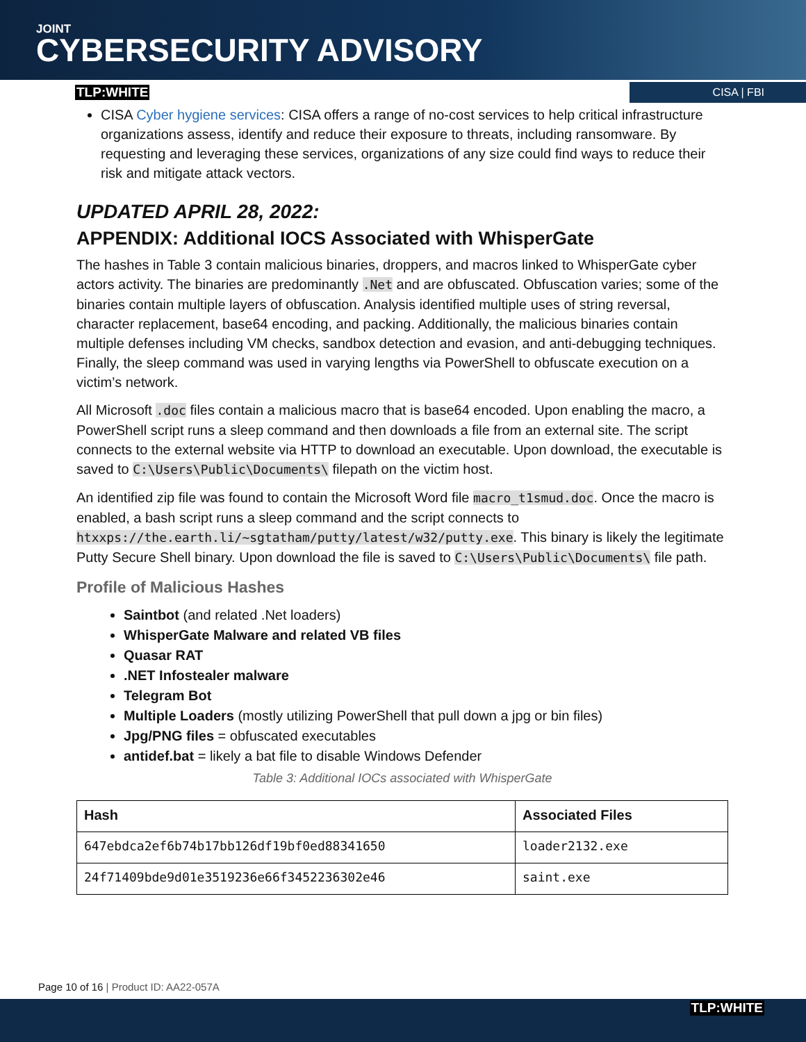JOINT
CYBERSECURITY ADVISORY
TLP:WHITE CISA | FBI
CISA Cyber hygiene services: CISA offers a range of no-cost services to help critical infrastructure organizations assess, identify and reduce their exposure to threats, including ransomware. By requesting and leveraging these services, organizations of any size could find ways to reduce their risk and mitigate attack vectors.
UPDATED APRIL 28, 2022:
APPENDIX: Additional IOCS Associated with WhisperGate
The hashes in Table 3 contain malicious binaries, droppers, and macros linked to WhisperGate cyber actors activity. The binaries are predominantly .Net and are obfuscated. Obfuscation varies; some of the binaries contain multiple layers of obfuscation. Analysis identified multiple uses of string reversal, character replacement, base64 encoding, and packing. Additionally, the malicious binaries contain multiple defenses including VM checks, sandbox detection and evasion, and anti-debugging techniques. Finally, the sleep command was used in varying lengths via PowerShell to obfuscate execution on a victim’s network.
All Microsoft .doc files contain a malicious macro that is base64 encoded. Upon enabling the macro, a PowerShell script runs a sleep command and then downloads a file from an external site. The script connects to the external website via HTTP to download an executable. Upon download, the executable is saved to C:\Users\Public\Documents\ filepath on the victim host.
An identified zip file was found to contain the Microsoft Word file macro_t1smud.doc. Once the macro is enabled, a bash script runs a sleep command and the script connects to htxxps://the.earth.li/~sgtatham/putty/latest/w32/putty.exe. This binary is likely the legitimate Putty Secure Shell binary. Upon download the file is saved to C:\Users\Public\Documents\ file path.
Profile of Malicious Hashes
Saintbot (and related .Net loaders)
WhisperGate Malware and related VB files
Quasar RAT
.NET Infostealer malware
Telegram Bot
Multiple Loaders (mostly utilizing PowerShell that pull down a jpg or bin files)
Jpg/PNG files = obfuscated executables
antidef.bat = likely a bat file to disable Windows Defender
Table 3: Additional IOCs associated with WhisperGate
| Hash | Associated Files |
| --- | --- |
| 647ebdca2ef6b74b17bb126df19bf0ed88341650 | loader2132.exe |
| 24f71409bde9d01e3519236e66f3452236302e46 | saint.exe |
Page 10 of 16 | Product ID: AA22-057A
TLP:WHITE